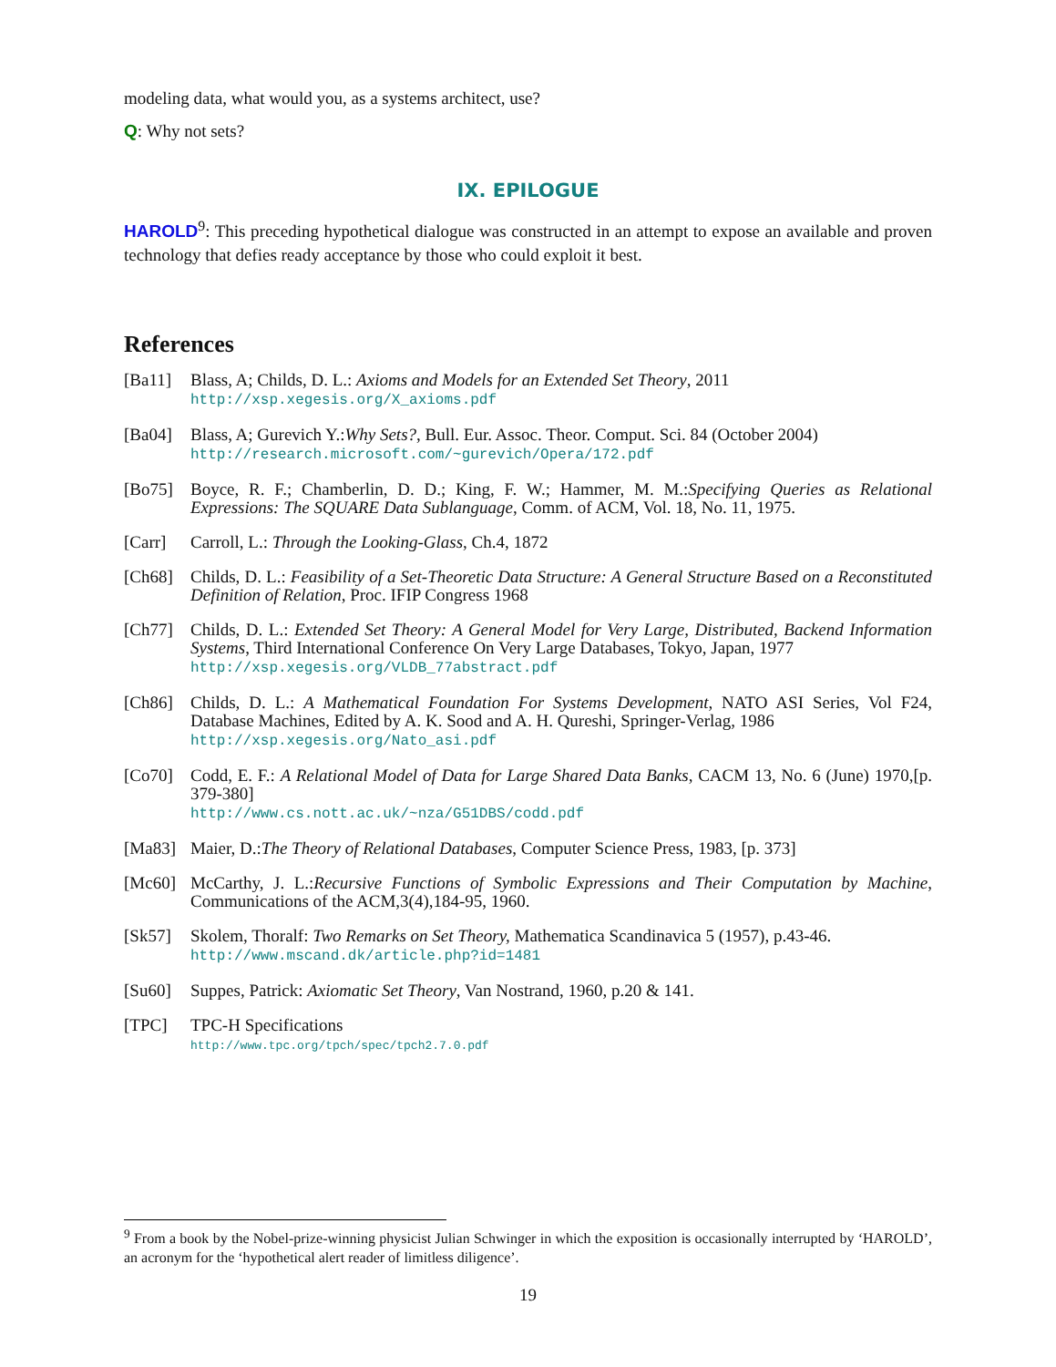modeling data, what would you, as a systems architect, use?
Q: Why not sets?
IX. EPILOGUE
HAROLD<sup>9</sup>: This preceding hypothetical dialogue was constructed in an attempt to expose an available and proven technology that defies ready acceptance by those who could exploit it best.
References
[Ba11] Blass, A; Childs, D. L.: Axioms and Models for an Extended Set Theory, 2011
http://xsp.xegesis.org/X_axioms.pdf
[Ba04] Blass, A; Gurevich Y.:Why Sets?, Bull. Eur. Assoc. Theor. Comput. Sci. 84 (October 2004)
http://research.microsoft.com/~gurevich/Opera/172.pdf
[Bo75] Boyce, R. F.; Chamberlin, D. D.; King, F. W.; Hammer, M. M.:Specifying Queries as Relational Expressions: The SQUARE Data Sublanguage, Comm. of ACM, Vol. 18, No. 11, 1975.
[Carr] Carroll, L.: Through the Looking-Glass, Ch.4, 1872
[Ch68] Childs, D. L.: Feasibility of a Set-Theoretic Data Structure: A General Structure Based on a Reconstituted Definition of Relation, Proc. IFIP Congress 1968
[Ch77] Childs, D. L.: Extended Set Theory: A General Model for Very Large, Distributed, Backend Information Systems, Third International Conference On Very Large Databases, Tokyo, Japan, 1977
http://xsp.xegesis.org/VLDB_77abstract.pdf
[Ch86] Childs, D. L.: A Mathematical Foundation For Systems Development, NATO ASI Series, Vol F24, Database Machines, Edited by A. K. Sood and A. H. Qureshi, Springer-Verlag, 1986
http://xsp.xegesis.org/Nato_asi.pdf
[Co70] Codd, E. F.: A Relational Model of Data for Large Shared Data Banks, CACM 13, No. 6 (June) 1970,[p. 379-380]
http://www.cs.nott.ac.uk/~nza/G51DBS/codd.pdf
[Ma83] Maier, D.:The Theory of Relational Databases, Computer Science Press, 1983, [p. 373]
[Mc60] McCarthy, J. L.:Recursive Functions of Symbolic Expressions and Their Computation by Machine, Communications of the ACM,3(4),184-95, 1960.
[Sk57] Skolem, Thoralf: Two Remarks on Set Theory, Mathematica Scandinavica 5 (1957), p.43-46.
http://www.mscand.dk/article.php?id=1481
[Su60] Suppes, Patrick: Axiomatic Set Theory, Van Nostrand, 1960, p.20 & 141.
[TPC] TPC-H Specifications
http://www.tpc.org/tpch/spec/tpch2.7.0.pdf
<sup>9</sup> From a book by the Nobel-prize-winning physicist Julian Schwinger in which the exposition is occasionally interrupted by ‘HAROLD’, an acronym for the ‘hypothetical alert reader of limitless diligence’.
19